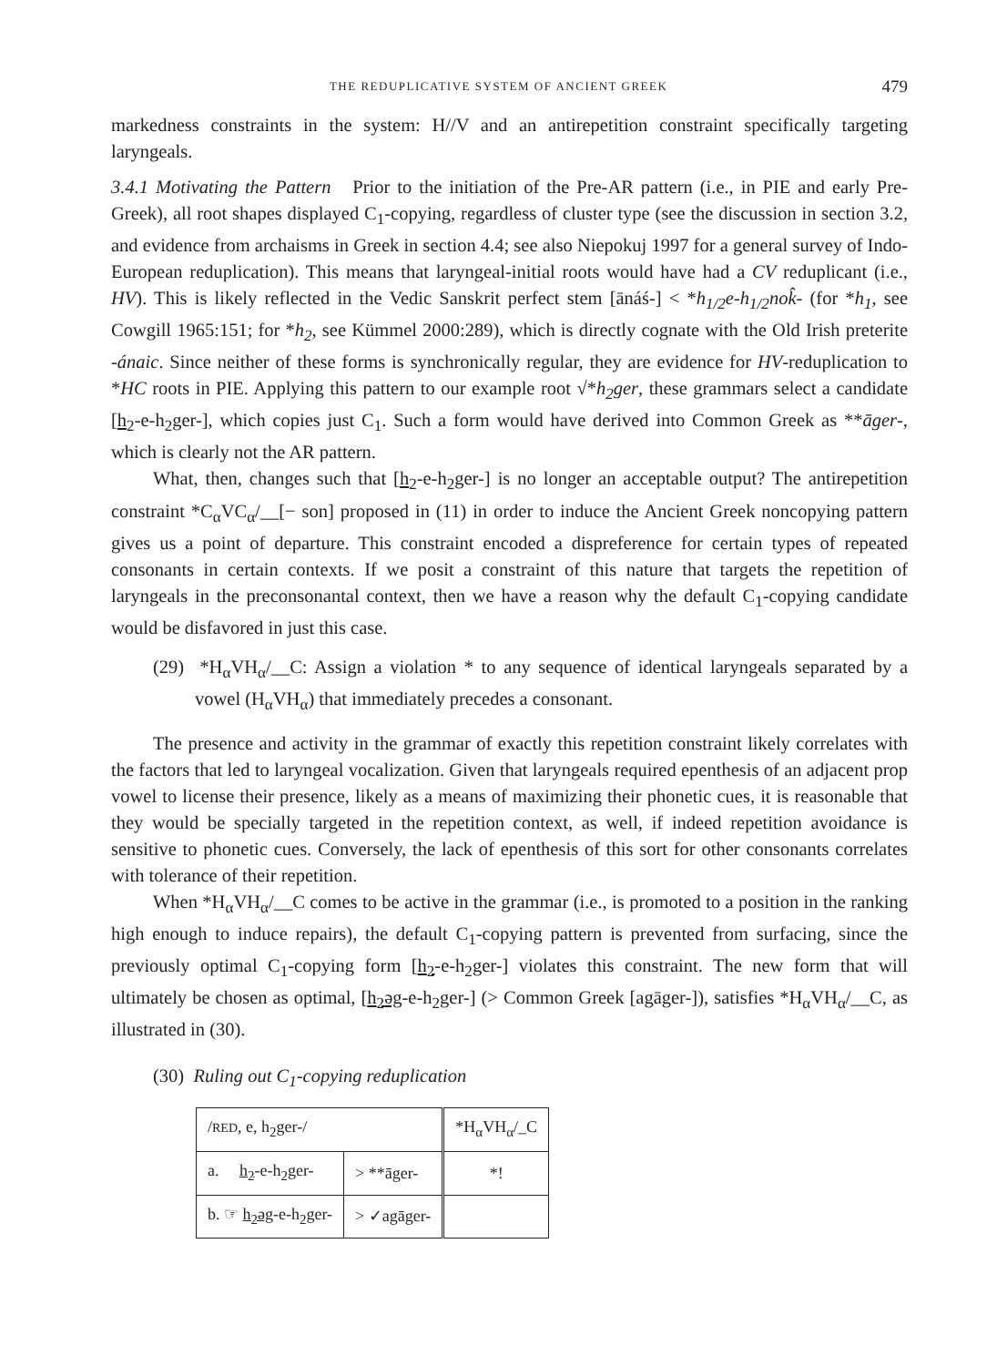THE REDUPLICATIVE SYSTEM OF ANCIENT GREEK 479
markedness constraints in the system: H//V and an antirepetition constraint specifically targeting laryngeals.
3.4.1 Motivating the Pattern Prior to the initiation of the Pre-AR pattern (i.e., in PIE and early Pre-Greek), all root shapes displayed C<sub>1</sub>-copying, regardless of cluster type (see the discussion in section 3.2, and evidence from archaisms in Greek in section 4.4; see also Niepokuj 1997 for a general survey of Indo-European reduplication). This means that laryngeal-initial roots would have had a CV reduplicant (i.e., HV). This is likely reflected in the Vedic Sanskrit perfect stem [ānáś-] < *h<sub>1/2</sub>e-h<sub>1/2</sub>nok̂- (for *h<sub>1</sub>, see Cowgill 1965:151; for *h<sub>2</sub>, see Kümmel 2000:289), which is directly cognate with the Old Irish preterite -ánaic. Since neither of these forms is synchronically regular, they are evidence for HV-reduplication to *HC roots in PIE. Applying this pattern to our example root √*h<sub>2</sub>ger, these grammars select a candidate [h<sub>2</sub>-e-h<sub>2</sub>ger-], which copies just C<sub>1</sub>. Such a form would have derived into Common Greek as **āger-, which is clearly not the AR pattern.
What, then, changes such that [h<sub>2</sub>-e-h<sub>2</sub>ger-] is no longer an acceptable output? The antirepetition constraint *C<sub>α</sub>VC<sub>α</sub>/__[− son] proposed in (11) in order to induce the Ancient Greek noncopying pattern gives us a point of departure. This constraint encoded a dispreference for certain types of repeated consonants in certain contexts. If we posit a constraint of this nature that targets the repetition of laryngeals in the preconsonantal context, then we have a reason why the default C<sub>1</sub>-copying candidate would be disfavored in just this case.
(29) *H<sub>α</sub>VH<sub>α</sub>/__C: Assign a violation * to any sequence of identical laryngeals separated by a vowel (H<sub>α</sub>VH<sub>α</sub>) that immediately precedes a consonant.
The presence and activity in the grammar of exactly this repetition constraint likely correlates with the factors that led to laryngeal vocalization. Given that laryngeals required epenthesis of an adjacent prop vowel to license their presence, likely as a means of maximizing their phonetic cues, it is reasonable that they would be specially targeted in the repetition context, as well, if indeed repetition avoidance is sensitive to phonetic cues. Conversely, the lack of epenthesis of this sort for other consonants correlates with tolerance of their repetition.
When *H<sub>α</sub>VH<sub>α</sub>/__C comes to be active in the grammar (i.e., is promoted to a position in the ranking high enough to induce repairs), the default C<sub>1</sub>-copying pattern is prevented from surfacing, since the previously optimal C<sub>1</sub>-copying form [h<sub>2</sub>-e-h<sub>2</sub>ger-] violates this constraint. The new form that will ultimately be chosen as optimal, [h<sub>2</sub>əg-e-h<sub>2</sub>ger-] (> Common Greek [agāger-]), satisfies *H<sub>α</sub>VH<sub>α</sub>/__C, as illustrated in (30).
(30) Ruling out C<sub>1</sub>-copying reduplication
| / RED , e, h<sub>2</sub>ger-/ | | *H<sub>α</sub>VH<sub>α</sub>/_C |
| a. h<sub>2</sub> -e-h<sub>2</sub>ger- | > **āger- | *! |
| b. ☞ h<sub>2</sub>əg -e-h<sub>2</sub>ger- | > ✓agāger- | |